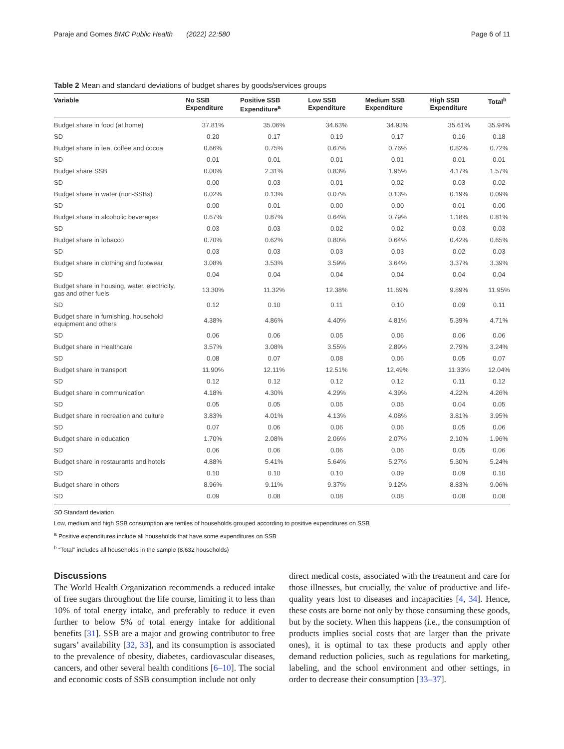Paraje and Gomes BMC Public Health (2022) 22:580 Page 6 of 11
Table 2 Mean and standard deviations of budget shares by goods/services groups
| Variable | No SSB Expenditure | Positive SSB Expenditure<sup>a</sup> | Low SSB Expenditure | Medium SSB Expenditure | High SSB Expenditure | Total<sup>b</sup> |
| --- | --- | --- | --- | --- | --- | --- |
| Budget share in food (at home) | 37.81% | 35.06% | 34.63% | 34.93% | 35.61% | 35.94% |
| SD | 0.20 | 0.17 | 0.19 | 0.17 | 0.16 | 0.18 |
| Budget share in tea, coffee and cocoa | 0.66% | 0.75% | 0.67% | 0.76% | 0.82% | 0.72% |
| SD | 0.01 | 0.01 | 0.01 | 0.01 | 0.01 | 0.01 |
| Budget share SSB | 0.00% | 2.31% | 0.83% | 1.95% | 4.17% | 1.57% |
| SD | 0.00 | 0.03 | 0.01 | 0.02 | 0.03 | 0.02 |
| Budget share in water (non-SSBs) | 0.02% | 0.13% | 0.07% | 0.13% | 0.19% | 0.09% |
| SD | 0.00 | 0.01 | 0.00 | 0.00 | 0.01 | 0.00 |
| Budget share in alcoholic beverages | 0.67% | 0.87% | 0.64% | 0.79% | 1.18% | 0.81% |
| SD | 0.03 | 0.03 | 0.02 | 0.02 | 0.03 | 0.03 |
| Budget share in tobacco | 0.70% | 0.62% | 0.80% | 0.64% | 0.42% | 0.65% |
| SD | 0.03 | 0.03 | 0.03 | 0.03 | 0.02 | 0.03 |
| Budget share in clothing and footwear | 3.08% | 3.53% | 3.59% | 3.64% | 3.37% | 3.39% |
| SD | 0.04 | 0.04 | 0.04 | 0.04 | 0.04 | 0.04 |
| Budget share in housing, water, electricity, gas and other fuels | 13.30% | 11.32% | 12.38% | 11.69% | 9.89% | 11.95% |
| SD | 0.12 | 0.10 | 0.11 | 0.10 | 0.09 | 0.11 |
| Budget share in furnishing, household equipment and others | 4.38% | 4.86% | 4.40% | 4.81% | 5.39% | 4.71% |
| SD | 0.06 | 0.06 | 0.05 | 0.06 | 0.06 | 0.06 |
| Budget share in Healthcare | 3.57% | 3.08% | 3.55% | 2.89% | 2.79% | 3.24% |
| SD | 0.08 | 0.07 | 0.08 | 0.06 | 0.05 | 0.07 |
| Budget share in transport | 11.90% | 12.11% | 12.51% | 12.49% | 11.33% | 12.04% |
| SD | 0.12 | 0.12 | 0.12 | 0.12 | 0.11 | 0.12 |
| Budget share in communication | 4.18% | 4.30% | 4.29% | 4.39% | 4.22% | 4.26% |
| SD | 0.05 | 0.05 | 0.05 | 0.05 | 0.04 | 0.05 |
| Budget share in recreation and culture | 3.83% | 4.01% | 4.13% | 4.08% | 3.81% | 3.95% |
| SD | 0.07 | 0.06 | 0.06 | 0.06 | 0.05 | 0.06 |
| Budget share in education | 1.70% | 2.08% | 2.06% | 2.07% | 2.10% | 1.96% |
| SD | 0.06 | 0.06 | 0.06 | 0.06 | 0.05 | 0.06 |
| Budget share in restaurants and hotels | 4.88% | 5.41% | 5.64% | 5.27% | 5.30% | 5.24% |
| SD | 0.10 | 0.10 | 0.10 | 0.09 | 0.09 | 0.10 |
| Budget share in others | 8.96% | 9.11% | 9.37% | 9.12% | 8.83% | 9.06% |
| SD | 0.09 | 0.08 | 0.08 | 0.08 | 0.08 | 0.08 |
SD Standard deviation
Low, medium and high SSB consumption are tertiles of households grouped according to positive expenditures on SSB
<sup>a</sup> Positive expenditures include all households that have some expenditures on SSB
<sup>b</sup> “Total” includes all households in the sample (8,632 households)
Discussions
The World Health Organization recommends a reduced intake of free sugars throughout the life course, limiting it to less than 10% of total energy intake, and preferably to reduce it even further to below 5% of total energy intake for additional benefits [31]. SSB are a major and growing contributor to free sugars’ availability [32, 33], and its consumption is associated to the prevalence of obesity, diabetes, cardiovascular diseases, cancers, and other several health conditions [6–10]. The social and economic costs of SSB consumption include not only
direct medical costs, associated with the treatment and care for those illnesses, but crucially, the value of productive and life-quality years lost to diseases and incapacities [4, 34]. Hence, these costs are borne not only by those consuming these goods, but by the society. When this happens (i.e., the consumption of products implies social costs that are larger than the private ones), it is optimal to tax these products and apply other demand reduction policies, such as regulations for marketing, labeling, and the school environment and other settings, in order to decrease their consumption [33–37].